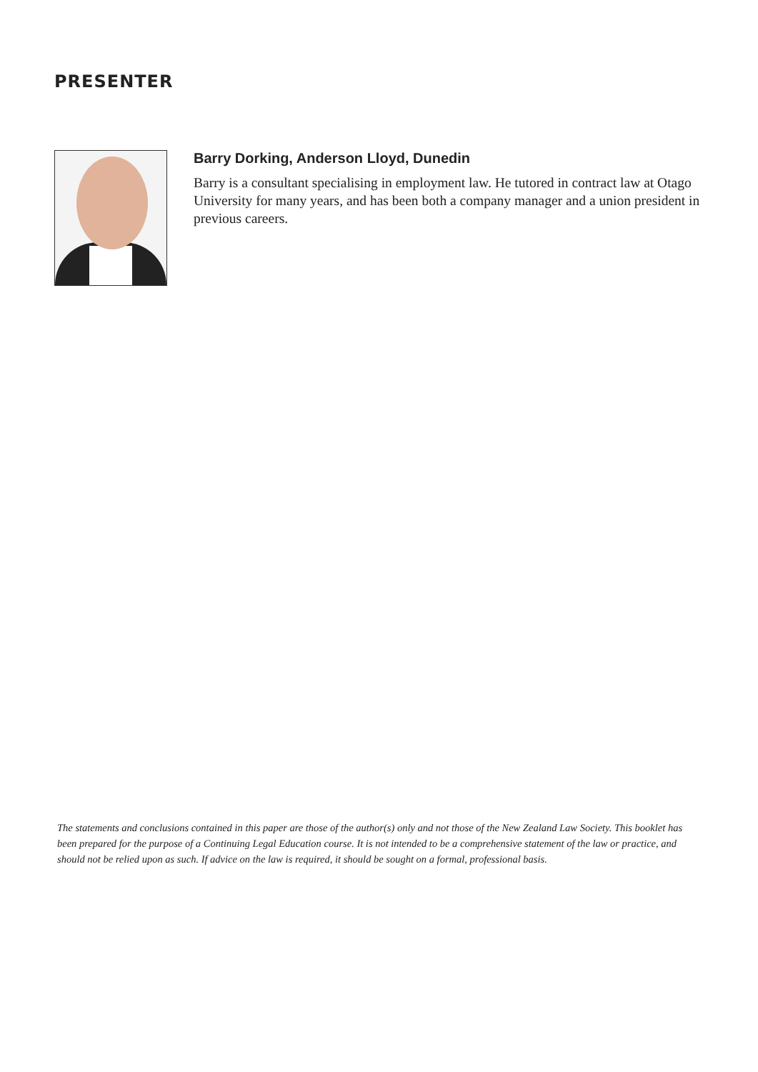PRESENTER
Barry Dorking, Anderson Lloyd, Dunedin
Barry is a consultant specialising in employment law. He tutored in contract law at Otago University for many years, and has been both a company manager and a union president in previous careers.
The statements and conclusions contained in this paper are those of the author(s) only and not those of the New Zealand Law Society. This booklet has been prepared for the purpose of a Continuing Legal Education course. It is not intended to be a comprehensive statement of the law or practice, and should not be relied upon as such. If advice on the law is required, it should be sought on a formal, professional basis.